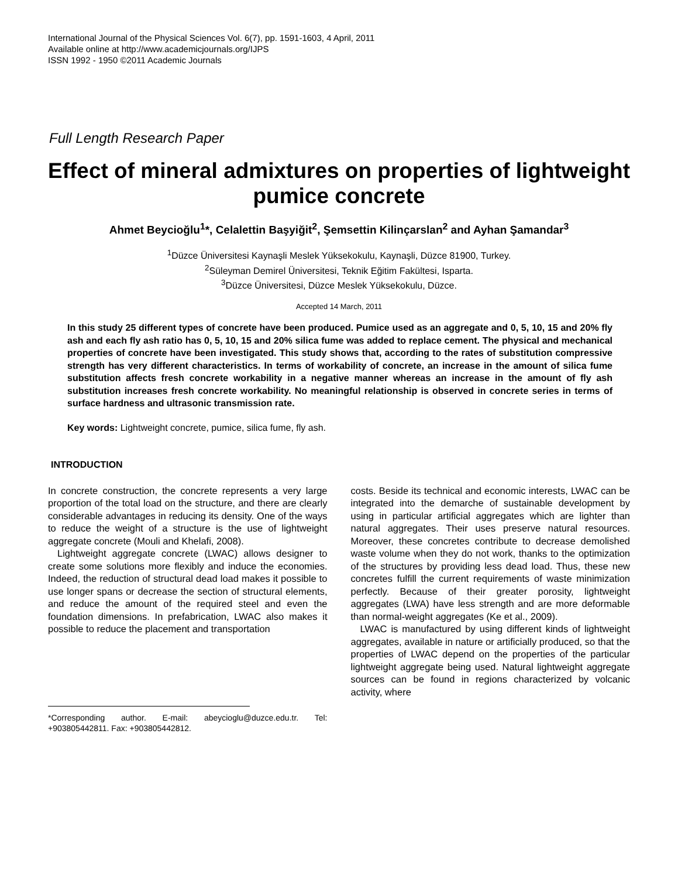International Journal of the Physical Sciences Vol. 6(7), pp. 1591-1603, 4 April, 2011
Available online at http://www.academicjournals.org/IJPS
ISSN 1992 - 1950 ©2011 Academic Journals
Full Length Research Paper
Effect of mineral admixtures on properties of lightweight pumice concrete
Ahmet Beycioğlu<sup>1</sup>*, Celalettin Başyiğit<sup>2</sup>, Şemsettin Kilinçarslan<sup>2</sup> and Ayhan Şamandar<sup>3</sup>
<sup>1</sup> Düzce Üniversitesi Kaynaşli Meslek Yüksekokulu, Kaynaşli, Düzce 81900, Turkey.
<sup>2</sup> Süleyman Demirel Üniversitesi, Teknik Eğitim Fakültesi, Isparta.
<sup>3</sup> Düzce Üniversitesi, Düzce Meslek Yüksekokulu, Düzce.
Accepted 14 March, 2011
In this study 25 different types of concrete have been produced. Pumice used as an aggregate and 0, 5, 10, 15 and 20% fly ash and each fly ash ratio has 0, 5, 10, 15 and 20% silica fume was added to replace cement. The physical and mechanical properties of concrete have been investigated. This study shows that, according to the rates of substitution compressive strength has very different characteristics. In terms of workability of concrete, an increase in the amount of silica fume substitution affects fresh concrete workability in a negative manner whereas an increase in the amount of fly ash substitution increases fresh concrete workability. No meaningful relationship is observed in concrete series in terms of surface hardness and ultrasonic transmission rate.
Key words: Lightweight concrete, pumice, silica fume, fly ash.
INTRODUCTION
In concrete construction, the concrete represents a very large proportion of the total load on the structure, and there are clearly considerable advantages in reducing its density. One of the ways to reduce the weight of a structure is the use of lightweight aggregate concrete (Mouli and Khelafi, 2008).
Lightweight aggregate concrete (LWAC) allows designer to create some solutions more flexibly and induce the economies. Indeed, the reduction of structural dead load makes it possible to use longer spans or decrease the section of structural elements, and reduce the amount of the required steel and even the foundation dimensions. In prefabrication, LWAC also makes it possible to reduce the placement and transportation
*Corresponding author. E-mail: abeycioglu@duzce.edu.tr. Tel: +903805442811. Fax: +903805442812.
costs. Beside its technical and economic interests, LWAC can be integrated into the demarche of sustainable development by using in particular artificial aggregates which are lighter than natural aggregates. Their uses preserve natural resources. Moreover, these concretes contribute to decrease demolished waste volume when they do not work, thanks to the optimization of the structures by providing less dead load. Thus, these new concretes fulfill the current requirements of waste minimization perfectly. Because of their greater porosity, lightweight aggregates (LWA) have less strength and are more deformable than normal-weight aggregates (Ke et al., 2009).
LWAC is manufactured by using different kinds of lightweight aggregates, available in nature or artificially produced, so that the properties of LWAC depend on the properties of the particular lightweight aggregate being used. Natural lightweight aggregate sources can be found in regions characterized by volcanic activity, where